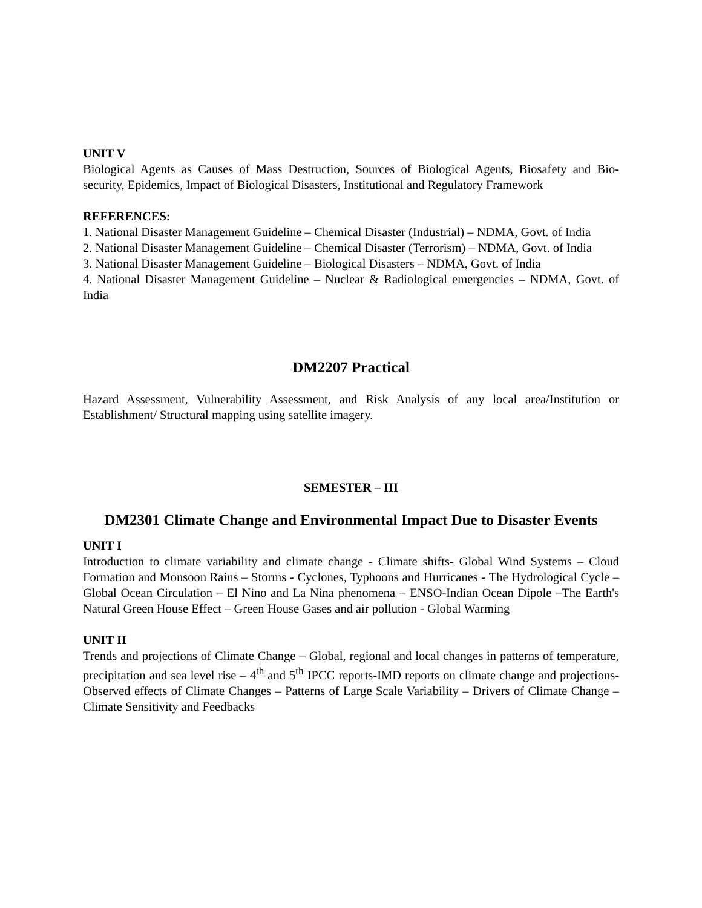UNIT V
Biological Agents as Causes of Mass Destruction, Sources of Biological Agents, Biosafety and Bio-security, Epidemics, Impact of Biological Disasters, Institutional and Regulatory Framework
REFERENCES:
1. National Disaster Management Guideline – Chemical Disaster (Industrial) – NDMA, Govt. of India
2. National Disaster Management Guideline – Chemical Disaster (Terrorism) – NDMA, Govt. of India
3. National Disaster Management Guideline – Biological Disasters – NDMA, Govt. of India
4. National Disaster Management Guideline – Nuclear & Radiological emergencies – NDMA, Govt. of India
DM2207 Practical
Hazard Assessment, Vulnerability Assessment, and Risk Analysis of any local area/Institution or Establishment/ Structural mapping using satellite imagery.
SEMESTER – III
DM2301 Climate Change and Environmental Impact Due to Disaster Events
UNIT I
Introduction to climate variability and climate change - Climate shifts- Global Wind Systems – Cloud Formation and Monsoon Rains – Storms - Cyclones, Typhoons and Hurricanes - The Hydrological Cycle – Global Ocean Circulation – El Nino and La Nina phenomena – ENSO-Indian Ocean Dipole –The Earth's Natural Green House Effect – Green House Gases and air pollution - Global Warming
UNIT II
Trends and projections of Climate Change – Global, regional and local changes in patterns of temperature, precipitation and sea level rise – 4<sup>th</sup> and 5<sup>th</sup> IPCC reports-IMD reports on climate change and projections- Observed effects of Climate Changes – Patterns of Large Scale Variability – Drivers of Climate Change – Climate Sensitivity and Feedbacks